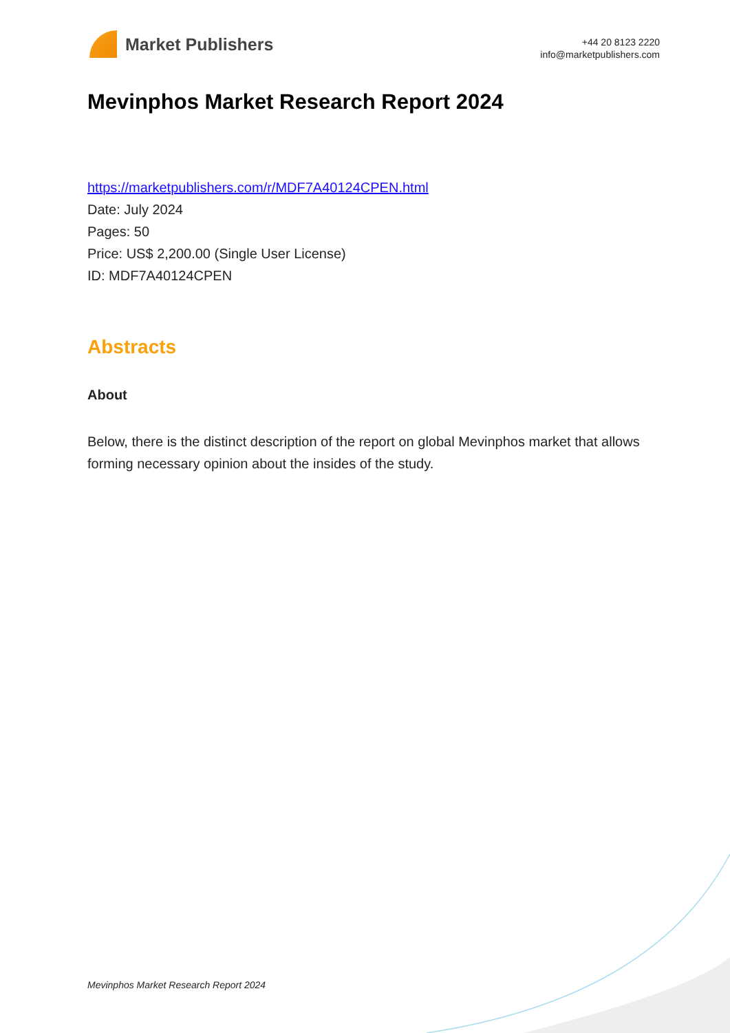Market Publishers
+44 20 8123 2220
info@marketpublishers.com
Mevinphos Market Research Report 2024
https://marketpublishers.com/r/MDF7A40124CPEN.html
Date: July 2024
Pages: 50
Price: US$ 2,200.00 (Single User License)
ID: MDF7A40124CPEN
Abstracts
About
Below, there is the distinct description of the report on global Mevinphos market that allows forming necessary opinion about the insides of the study.
Mevinphos Market Research Report 2024